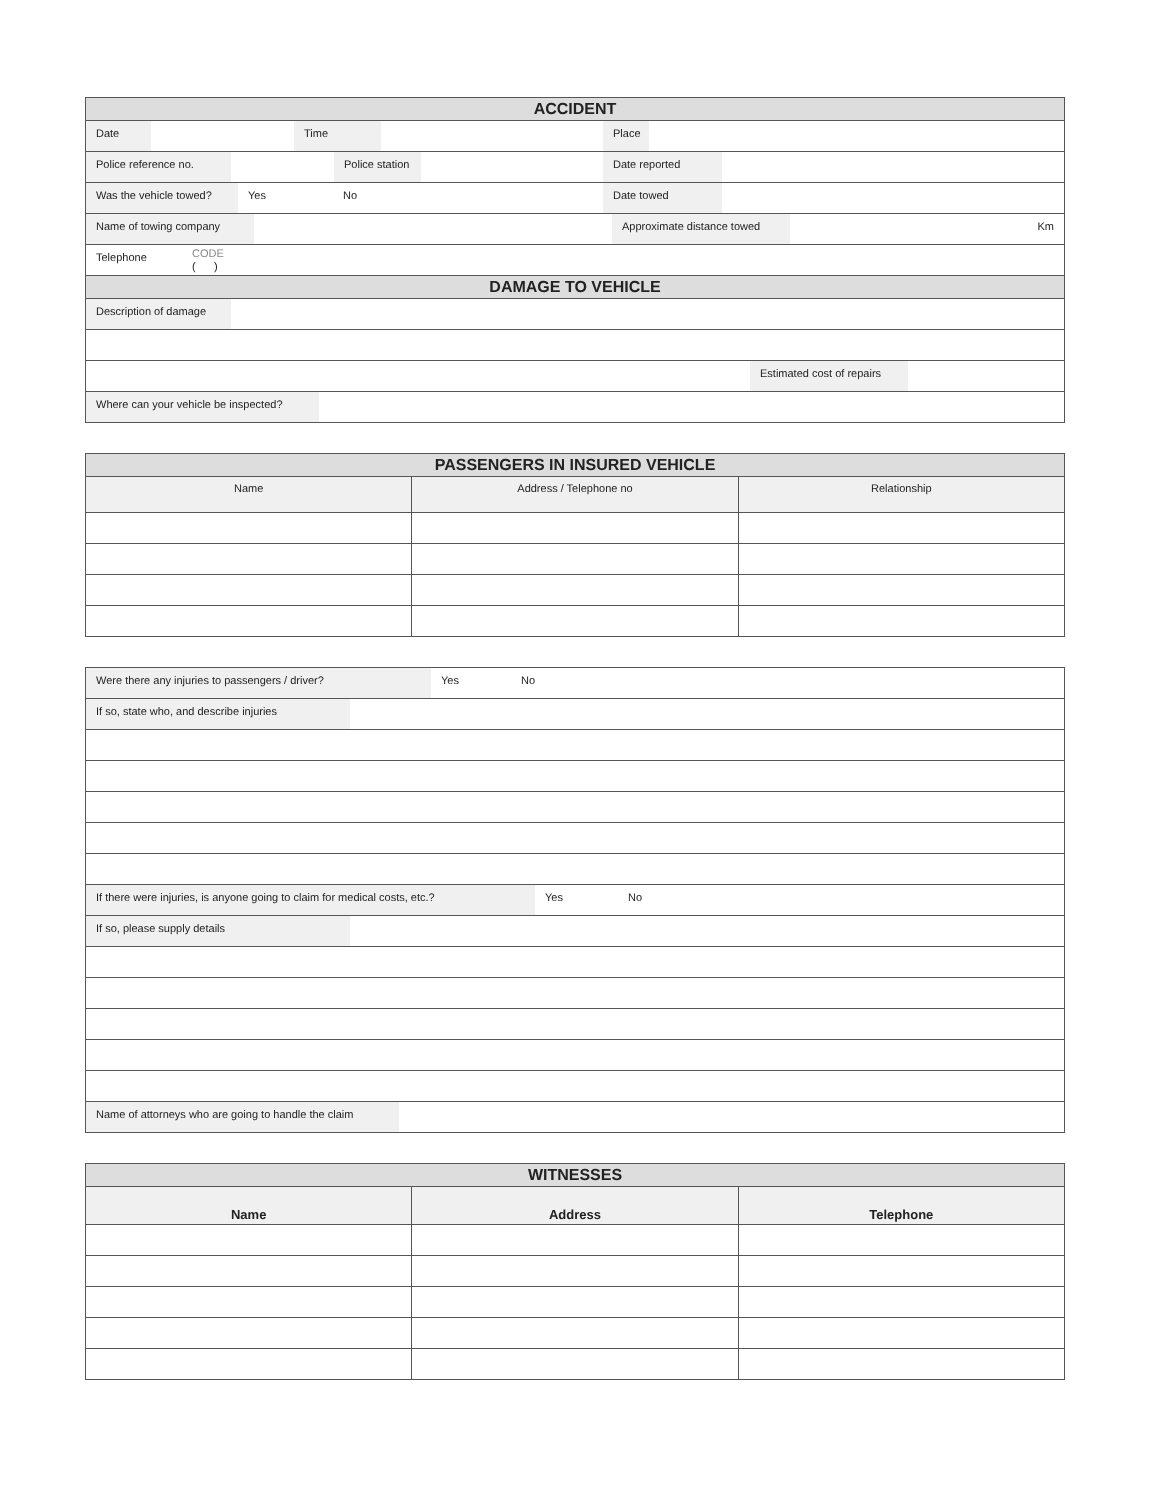| ACCIDENT |
| Date Time Place |
| Police reference no. Police station Date reported |
| Was the vehicle towed? Yes No Date towed |
| Name of towing company Approximate distance towed Km |
| Telephone CODE ( ) |
| DAMAGE TO VEHICLE |
| Description of damage |
| Estimated cost of repairs |
| Where can your vehicle be inspected? |
| PASSENGERS IN INSURED VEHICLE | | |
| Name | Address / Telephone no | Relationship |
| Were there any injuries to passengers / driver? Yes No |
| If so, state who, and describe injuries |
| If there were injuries, is anyone going to claim for medical costs, etc.? Yes No |
| If so, please supply details |
| Name of attorneys who are going to handle the claim |
| WITNESSES | | |
| Name | Address | Telephone |